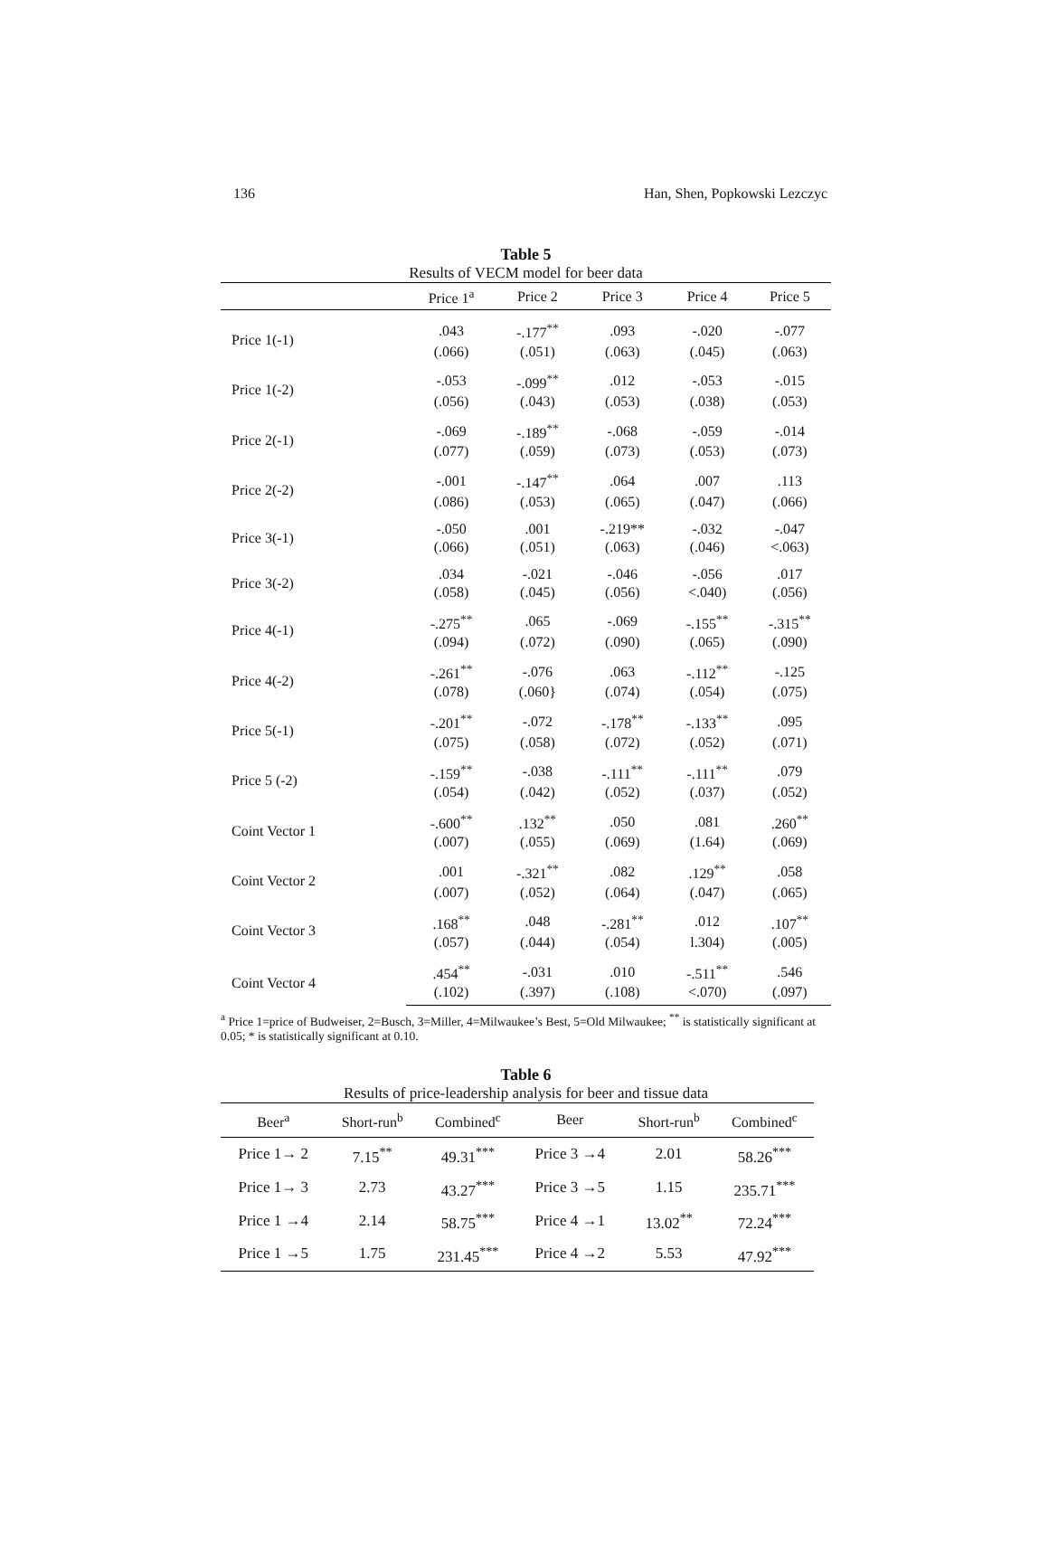136 Han, Shen, Popkowski Lezczyc
Table 5
Results of VECM model for beer data
| | Price 1<sup>a</sup> | Price 2 | Price 3 | Price 4 | Price 5 |
| --- | --- | --- | --- | --- | --- |
| Price 1(-1) | .043 | -.177<sup>**</sup> | .093 | -.020 | -.077 |
| | (.066) | (.051) | (.063) | (.045) | (.063) |
| Price 1(-2) | -.053 | -.099<sup>**</sup> | .012 | -.053 | -.015 |
| | (.056) | (.043) | (.053) | (.038) | (.053) |
| Price 2(-1) | -.069 | -.189<sup>**</sup> | -.068 | -.059 | -.014 |
| | (.077) | (.059) | (.073) | (.053) | (.073) |
| Price 2(-2) | -.001 | -.147<sup>**</sup> | .064 | .007 | .113 |
| | (.086) | (.053) | (.065) | (.047) | (.066) |
| Price 3(-1) | -.050 | .001 | -.219** | -.032 | -.047 |
| | (.066) | (.051) | (.063) | (.046) | <.063) |
| Price 3(-2) | .034 | -.021 | -.046 | -.056 | .017 |
| | (.058) | (.045) | (.056) | <.040) | (.056) |
| Price 4(-1) | -.275<sup>**</sup> | .065 | -.069 | -.155<sup>**</sup> | -.315<sup>**</sup> |
| | (.094) | (.072) | (.090) | (.065) | (.090) |
| Price 4(-2) | -.261<sup>**</sup> | -.076 | .063 | -.112<sup>**</sup> | -.125 |
| | (.078) | (.060} | (.074) | (.054) | (.075) |
| Price 5(-1) | -.201<sup>**</sup> | -.072 | -.178<sup>**</sup> | -.133<sup>**</sup> | .095 |
| | (.075) | (.058) | (.072) | (.052) | (.071) |
| Price 5 (-2) | -.159<sup>**</sup> | -.038 | -.111<sup>**</sup> | -.111<sup>**</sup> | .079 |
| | (.054) | (.042) | (.052) | (.037) | (.052) |
| Coint Vector 1 | -.600<sup>**</sup> | .132<sup>**</sup> | .050 | .081 | .260<sup>**</sup> |
| | (.007) | (.055) | (.069) | (1.64) | (.069) |
| Coint Vector 2 | .001 | -.321<sup>**</sup> | .082 | .129<sup>**</sup> | .058 |
| | (.007) | (.052) | (.064) | (.047) | (.065) |
| Coint Vector 3 | .168<sup>**</sup> | .048 | -.281<sup>**</sup> | .012 | .107<sup>**</sup> |
| | (.057) | (.044) | (.054) | l.304) | (.005) |
| Coint Vector 4 | .454<sup>**</sup> | -.031 | .010 | -.511<sup>**</sup> | .546 |
| | (.102) | (.397) | (.108) | <.070) | (.097) |
<sup>a</sup> Price 1=price of Budweiser, 2=Busch, 3=Miller, 4=Milwaukee’s Best, 5=Old Milwaukee; <sup>**</sup> is statistically significant at 0.05; * is statistically significant at 0.10.
Table 6
Results of price-leadership analysis for beer and tissue data
| Beer<sup>a</sup> | Short-run<sup>b</sup> | Combined<sup>c</sup> | Beer | Short-run<sup>b</sup> | Combined<sup>c</sup> |
| --- | --- | --- | --- | --- | --- |
| Price 1→ 2 | 7.15<sup>**</sup> | 49.31<sup>***</sup> | Price 3 →4 | 2.01 | 58.26<sup>***</sup> |
| Price 1→ 3 | 2.73 | 43.27<sup>***</sup> | Price 3 →5 | 1.15 | 235.71<sup>***</sup> |
| Price 1 →4 | 2.14 | 58.75<sup>***</sup> | Price 4 →1 | 13.02<sup>**</sup> | 72.24<sup>***</sup> |
| Price 1 →5 | 1.75 | 231.45<sup>***</sup> | Price 4 →2 | 5.53 | 47.92<sup>***</sup> |